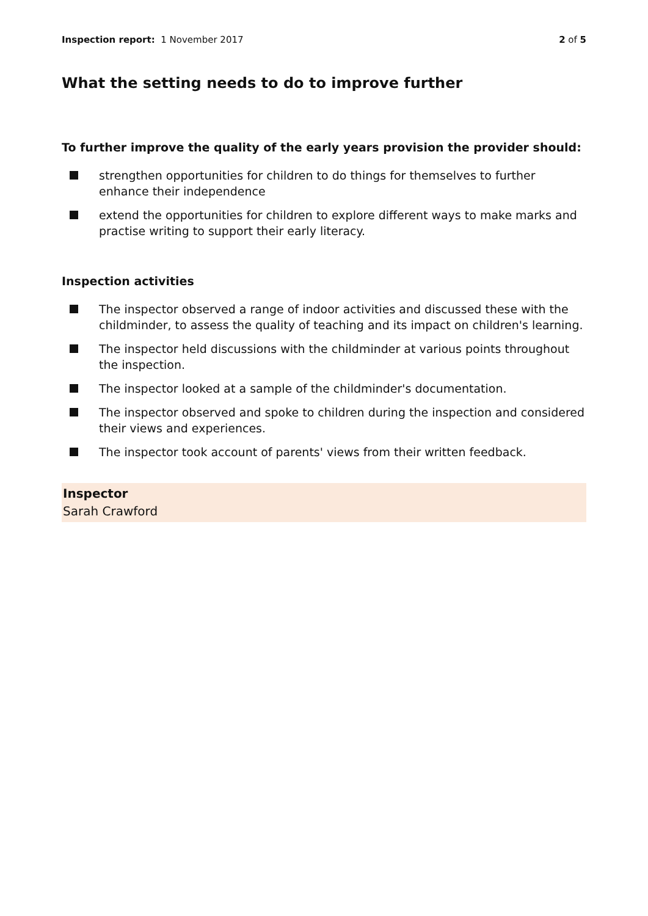Inspection report: 1 November 2017 2 of 5
What the setting needs to do to improve further
To further improve the quality of the early years provision the provider should:
strengthen opportunities for children to do things for themselves to further enhance their independence
extend the opportunities for children to explore different ways to make marks and practise writing to support their early literacy.
Inspection activities
The inspector observed a range of indoor activities and discussed these with the childminder, to assess the quality of teaching and its impact on children's learning.
The inspector held discussions with the childminder at various points throughout the inspection.
The inspector looked at a sample of the childminder's documentation.
The inspector observed and spoke to children during the inspection and considered their views and experiences.
The inspector took account of parents' views from their written feedback.
Inspector
Sarah Crawford